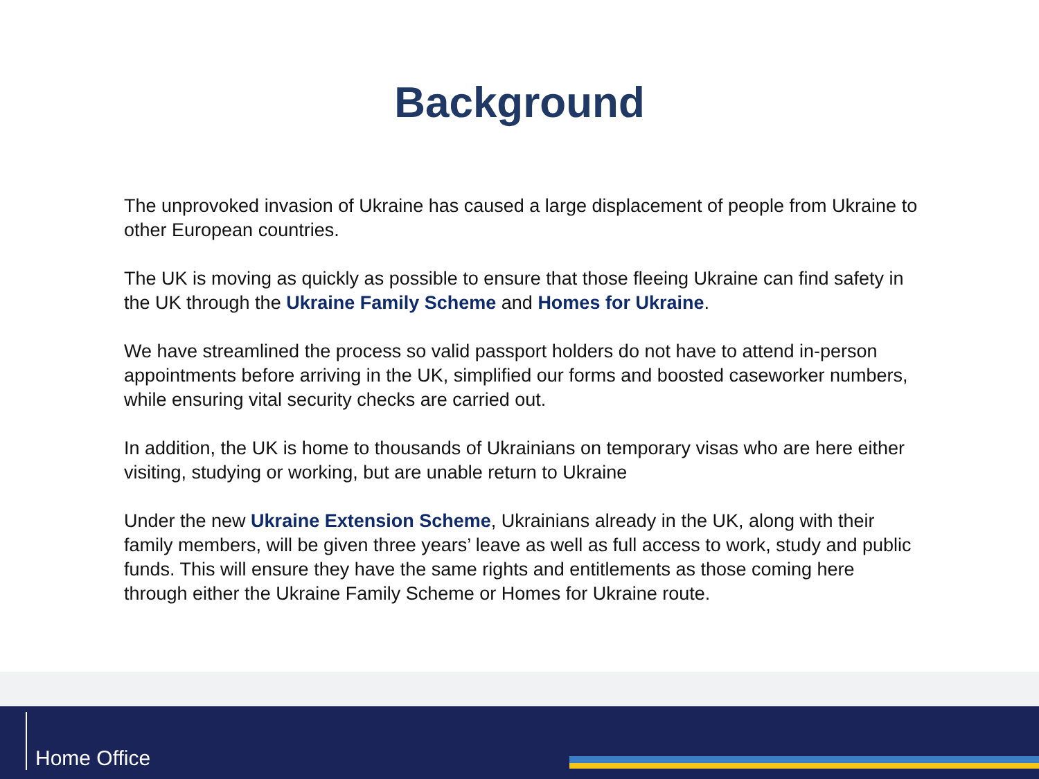Background
The unprovoked invasion of Ukraine has caused a large displacement of people from Ukraine to other European countries.
The UK is moving as quickly as possible to ensure that those fleeing Ukraine can find safety in the UK through the Ukraine Family Scheme and Homes for Ukraine.
We have streamlined the process so valid passport holders do not have to attend in-person appointments before arriving in the UK, simplified our forms and boosted caseworker numbers, while ensuring vital security checks are carried out.
In addition, the UK is home to thousands of Ukrainians on temporary visas who are here either visiting, studying or working, but are unable return to Ukraine
Under the new Ukraine Extension Scheme, Ukrainians already in the UK, along with their family members, will be given three years’ leave as well as full access to work, study and public funds. This will ensure they have the same rights and entitlements as those coming here through either the Ukraine Family Scheme or Homes for Ukraine route.
Home Office